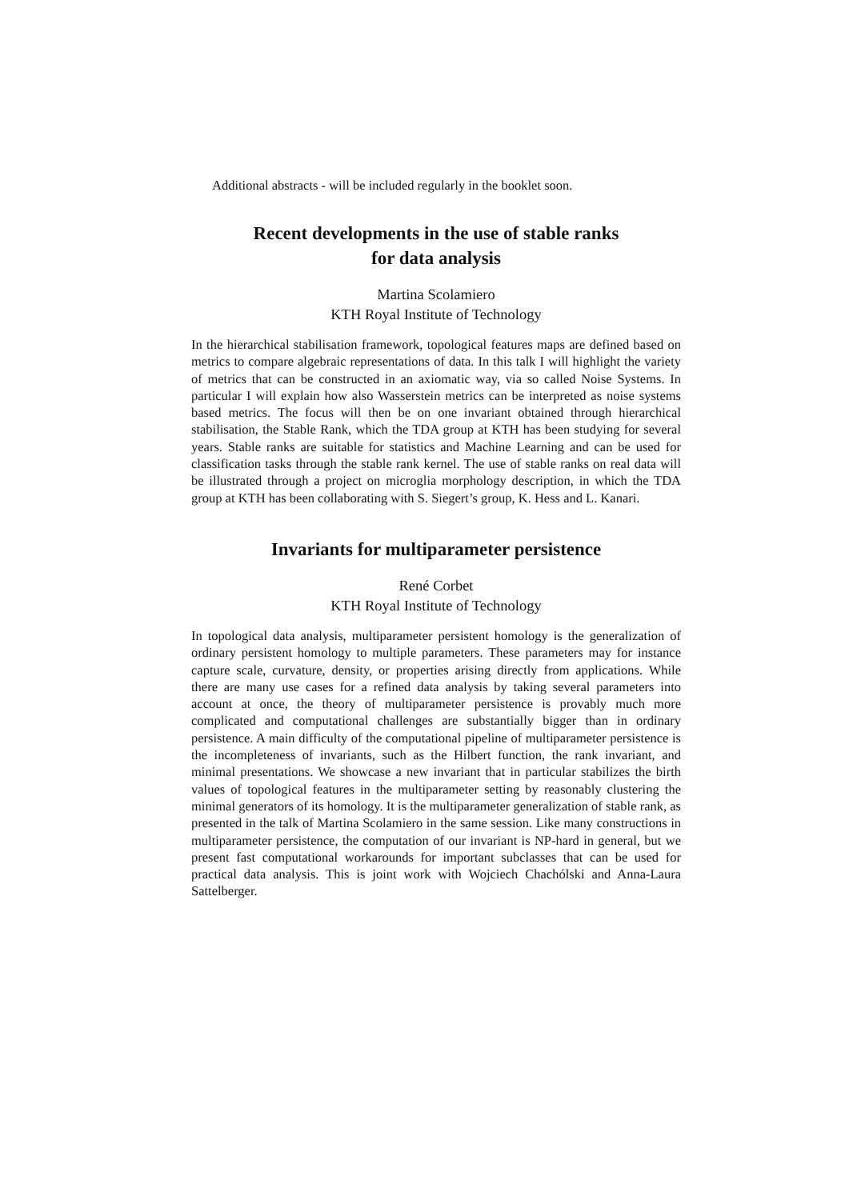Additional abstracts - will be included regularly in the booklet soon.
Recent developments in the use of stable ranks
for data analysis
Martina Scolamiero
KTH Royal Institute of Technology
In the hierarchical stabilisation framework, topological features maps are defined based on metrics to compare algebraic representations of data. In this talk I will highlight the variety of metrics that can be constructed in an axiomatic way, via so called Noise Systems. In particular I will explain how also Wasserstein metrics can be interpreted as noise systems based metrics. The focus will then be on one invariant obtained through hierarchical stabilisation, the Stable Rank, which the TDA group at KTH has been studying for several years. Stable ranks are suitable for statistics and Machine Learning and can be used for classification tasks through the stable rank kernel. The use of stable ranks on real data will be illustrated through a project on microglia morphology description, in which the TDA group at KTH has been collaborating with S. Siegert’s group, K. Hess and L. Kanari.
Invariants for multiparameter persistence
René Corbet
KTH Royal Institute of Technology
In topological data analysis, multiparameter persistent homology is the generalization of ordinary persistent homology to multiple parameters. These parameters may for instance capture scale, curvature, density, or properties arising directly from applications. While there are many use cases for a refined data analysis by taking several parameters into account at once, the theory of multiparameter persistence is provably much more complicated and computational challenges are substantially bigger than in ordinary persistence. A main difficulty of the computational pipeline of multiparameter persistence is the incompleteness of invariants, such as the Hilbert function, the rank invariant, and minimal presentations. We showcase a new invariant that in particular stabilizes the birth values of topological features in the multiparameter setting by reasonably clustering the minimal generators of its homology. It is the multiparameter generalization of stable rank, as presented in the talk of Martina Scolamiero in the same session. Like many constructions in multiparameter persistence, the computation of our invariant is NP-hard in general, but we present fast computational workarounds for important subclasses that can be used for practical data analysis. This is joint work with Wojciech Chachólski and Anna-Laura Sattelberger.